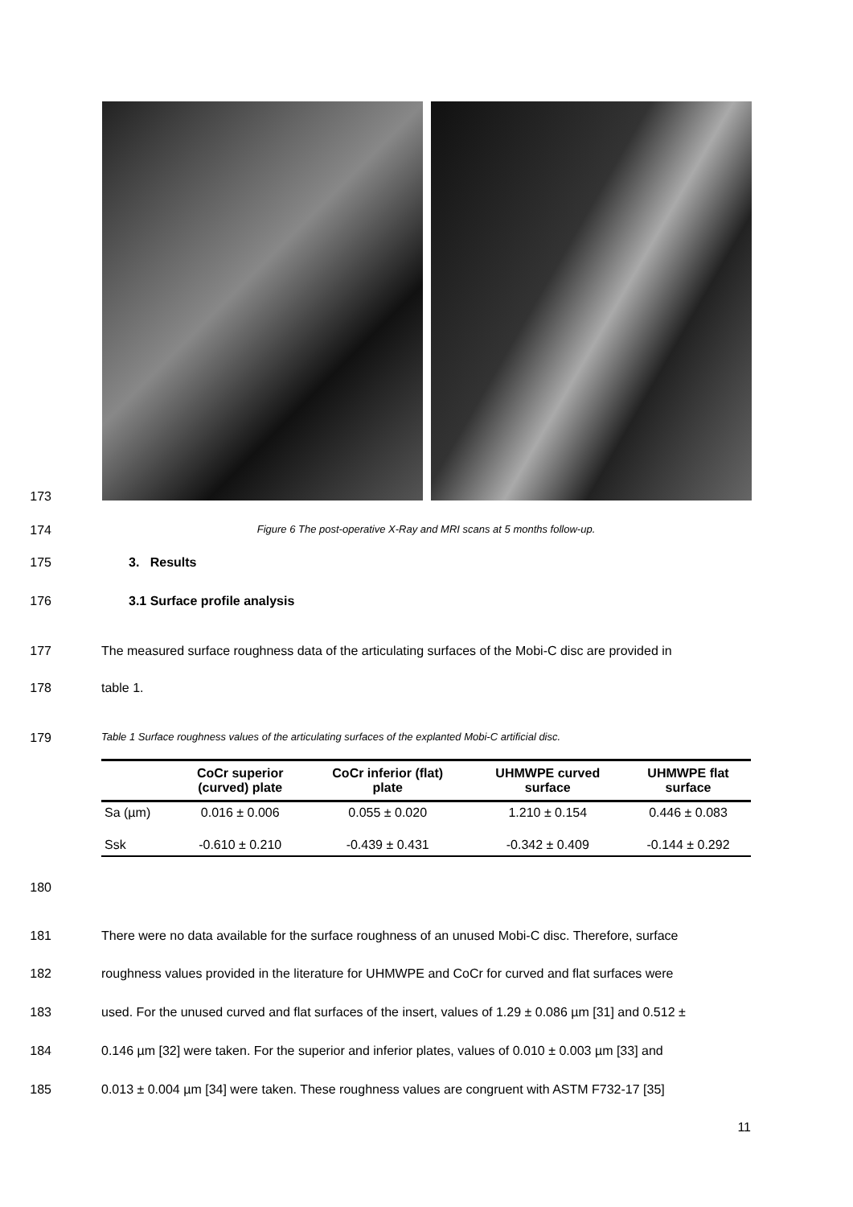173
174 Figure 6 The post-operative X-Ray and MRI scans at 5 months follow-up.
175 3. Results
176 3.1 Surface profile analysis
177 The measured surface roughness data of the articulating surfaces of the Mobi-C disc are provided in
178 table 1.
179 Table 1 Surface roughness values of the articulating surfaces of the explanted Mobi-C artificial disc.
| | CoCr superior (curved) plate | CoCr inferior (flat) plate | UHMWPE curved surface | UHMWPE flat surface |
| --- | --- | --- | --- | --- |
| Sa (µm) | 0.016 ± 0.006 | 0.055 ± 0.020 | 1.210 ± 0.154 | 0.446 ± 0.083 |
| Ssk | -0.610 ± 0.210 | -0.439 ± 0.431 | -0.342 ± 0.409 | -0.144 ± 0.292 |
180
181 There were no data available for the surface roughness of an unused Mobi-C disc. Therefore, surface
182 roughness values provided in the literature for UHMWPE and CoCr for curved and flat surfaces were
183 used. For the unused curved and flat surfaces of the insert, values of 1.29 ± 0.086 µm [31] and 0.512 ±
184 0.146 µm [32] were taken. For the superior and inferior plates, values of 0.010 ± 0.003 µm [33] and
185 0.013 ± 0.004 µm [34] were taken. These roughness values are congruent with ASTM F732-17 [35]
11